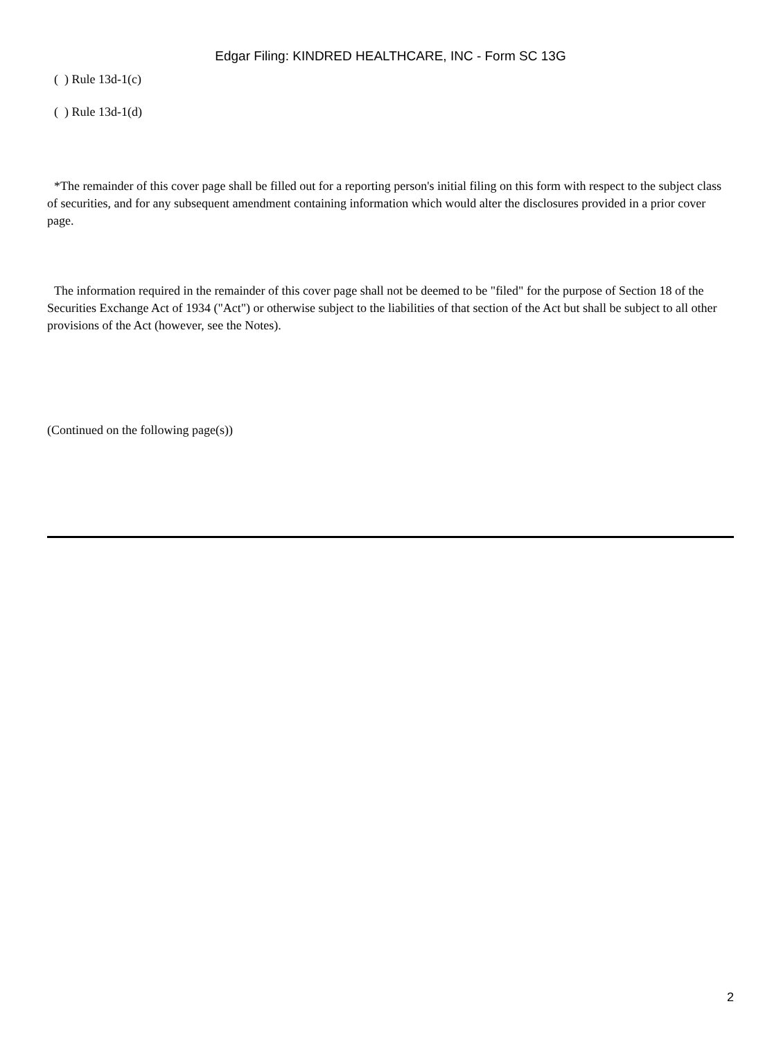Edgar Filing: KINDRED HEALTHCARE, INC - Form SC 13G
( ) Rule 13d-1(c)
( ) Rule 13d-1(d)
*The remainder of this cover page shall be filled out for a reporting person's initial filing on this form with respect to the subject class of securities, and for any subsequent amendment containing information which would alter the disclosures provided in a prior cover page.
The information required in the remainder of this cover page shall not be deemed to be "filed" for the purpose of Section 18 of the Securities Exchange Act of 1934 ("Act") or otherwise subject to the liabilities of that section of the Act but shall be subject to all other provisions of the Act (however, see the Notes).
(Continued on the following page(s))
2